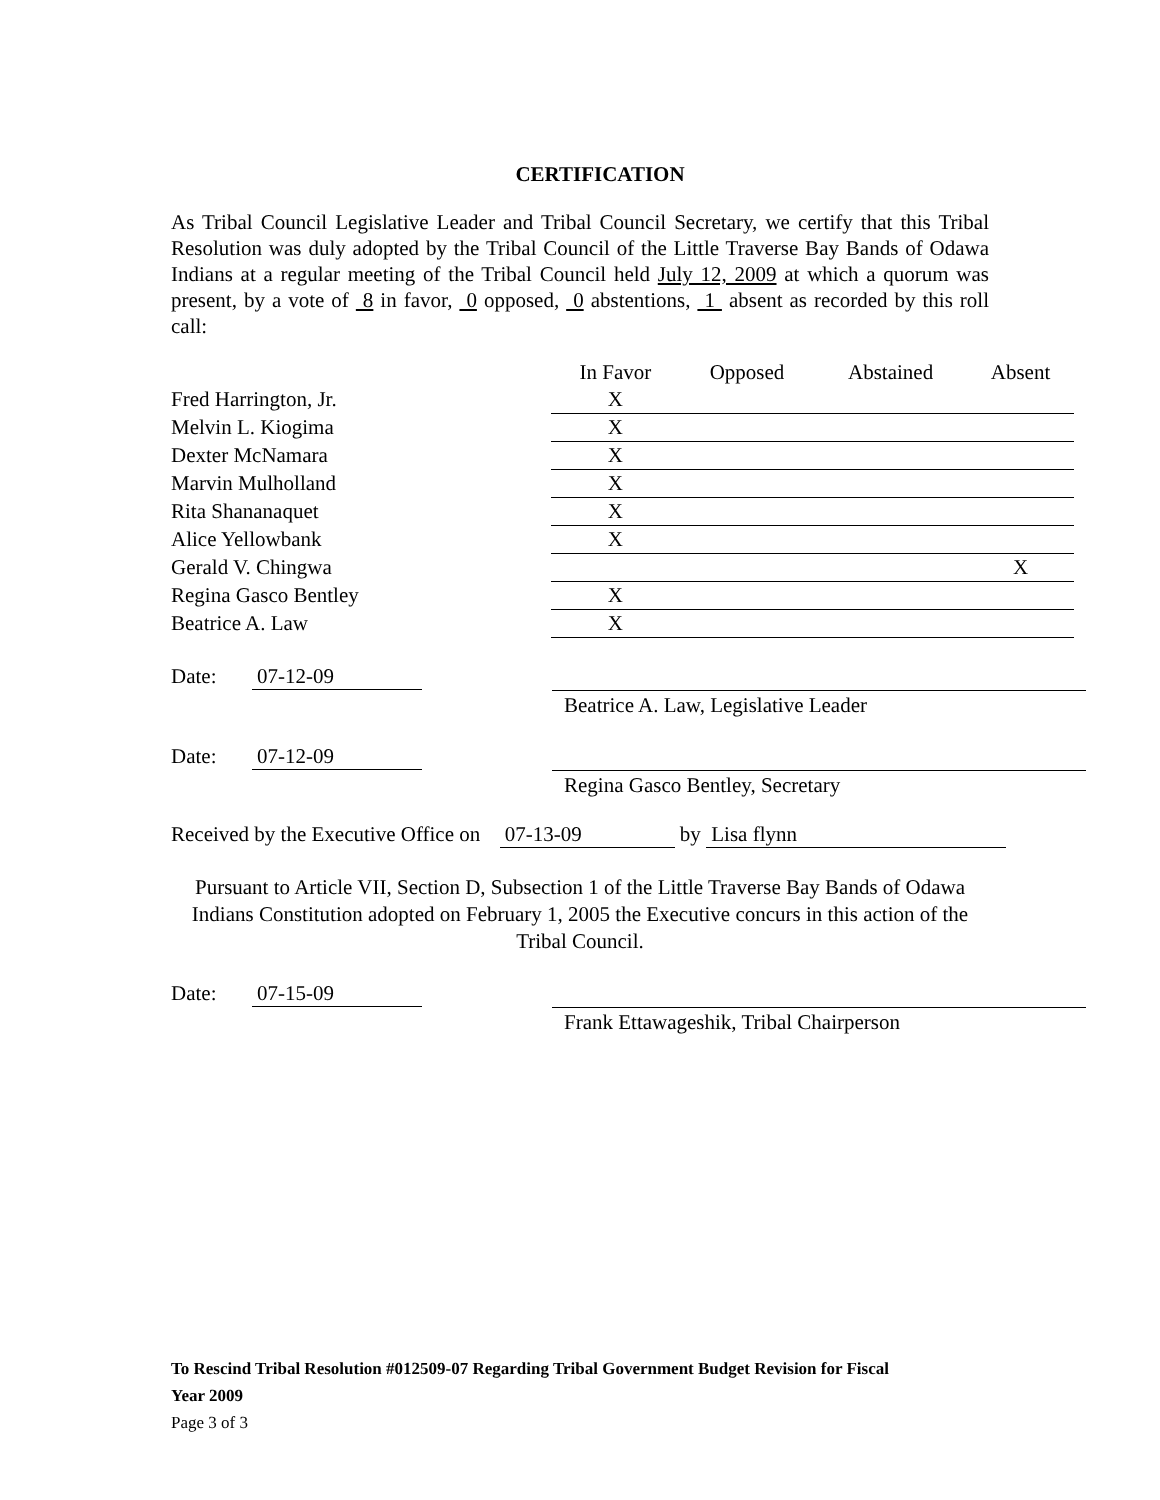CERTIFICATION
As Tribal Council Legislative Leader and Tribal Council Secretary, we certify that this Tribal Resolution was duly adopted by the Tribal Council of the Little Traverse Bay Bands of Odawa Indians at a regular meeting of the Tribal Council held July 12, 2009 at which a quorum was present, by a vote of 8 in favor, 0 opposed, 0 abstentions, 1 absent as recorded by this roll call:
| | In Favor | Opposed | Abstained | Absent |
| --- | --- | --- | --- | --- |
| Fred Harrington, Jr. | X | | | |
| Melvin L. Kiogima | X | | | |
| Dexter McNamara | X | | | |
| Marvin Mulholland | X | | | |
| Rita Shananaquet | X | | | |
| Alice Yellowbank | X | | | |
| Gerald V. Chingwa | | | | X |
| Regina Gasco Bentley | X | | | |
| Beatrice A. Law | X | | | |
Date: 07-12-09
Beatrice A. Law, Legislative Leader
Date: 07-12-09
Regina Gasco Bentley, Secretary
Received by the Executive Office on 07-13-09 by Lisa flynn
Pursuant to Article VII, Section D, Subsection 1 of the Little Traverse Bay Bands of Odawa Indians Constitution adopted on February 1, 2005 the Executive concurs in this action of the Tribal Council.
Date: 07-15-09
Frank Ettawageshik, Tribal Chairperson
To Rescind Tribal Resolution #012509-07 Regarding Tribal Government Budget Revision for Fiscal
Year 2009
Page 3 of 3